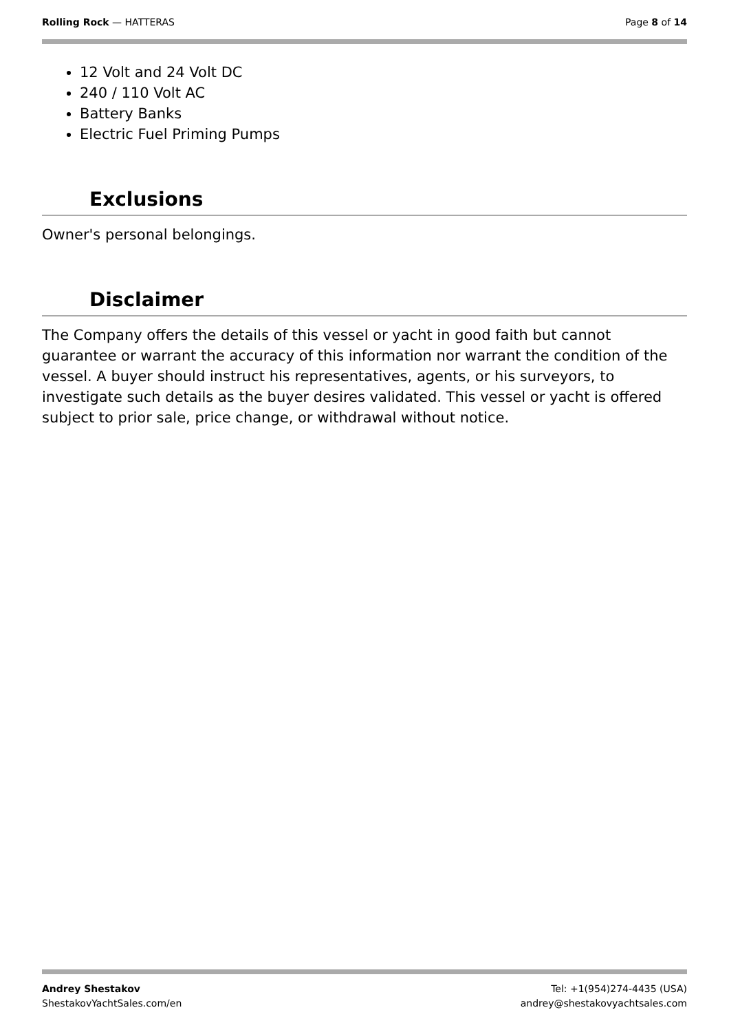Rolling Rock — HATTERAS Page 8 of 14
12 Volt and 24 Volt DC
240 / 110 Volt AC
Battery Banks
Electric Fuel Priming Pumps
Exclusions
Owner's personal belongings.
Disclaimer
The Company offers the details of this vessel or yacht in good faith but cannot guarantee or warrant the accuracy of this information nor warrant the condition of the vessel. A buyer should instruct his representatives, agents, or his surveyors, to investigate such details as the buyer desires validated. This vessel or yacht is offered subject to prior sale, price change, or withdrawal without notice.
Andrey Shestakov
ShestakovYachtSales.com/en
Tel: +1(954)274-4435 (USA)
andrey@shestakovyachtsales.com